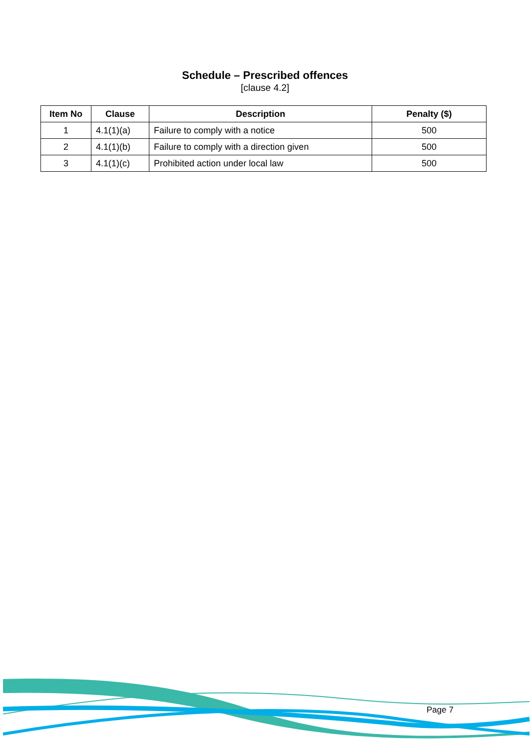Schedule – Prescribed offences
[clause 4.2]
| Item No | Clause | Description | Penalty ($) |
| --- | --- | --- | --- |
| 1 | 4.1(1)(a) | Failure to comply with a notice | 500 |
| 2 | 4.1(1)(b) | Failure to comply with a direction given | 500 |
| 3 | 4.1(1)(c) | Prohibited action under local law | 500 |
Page 7